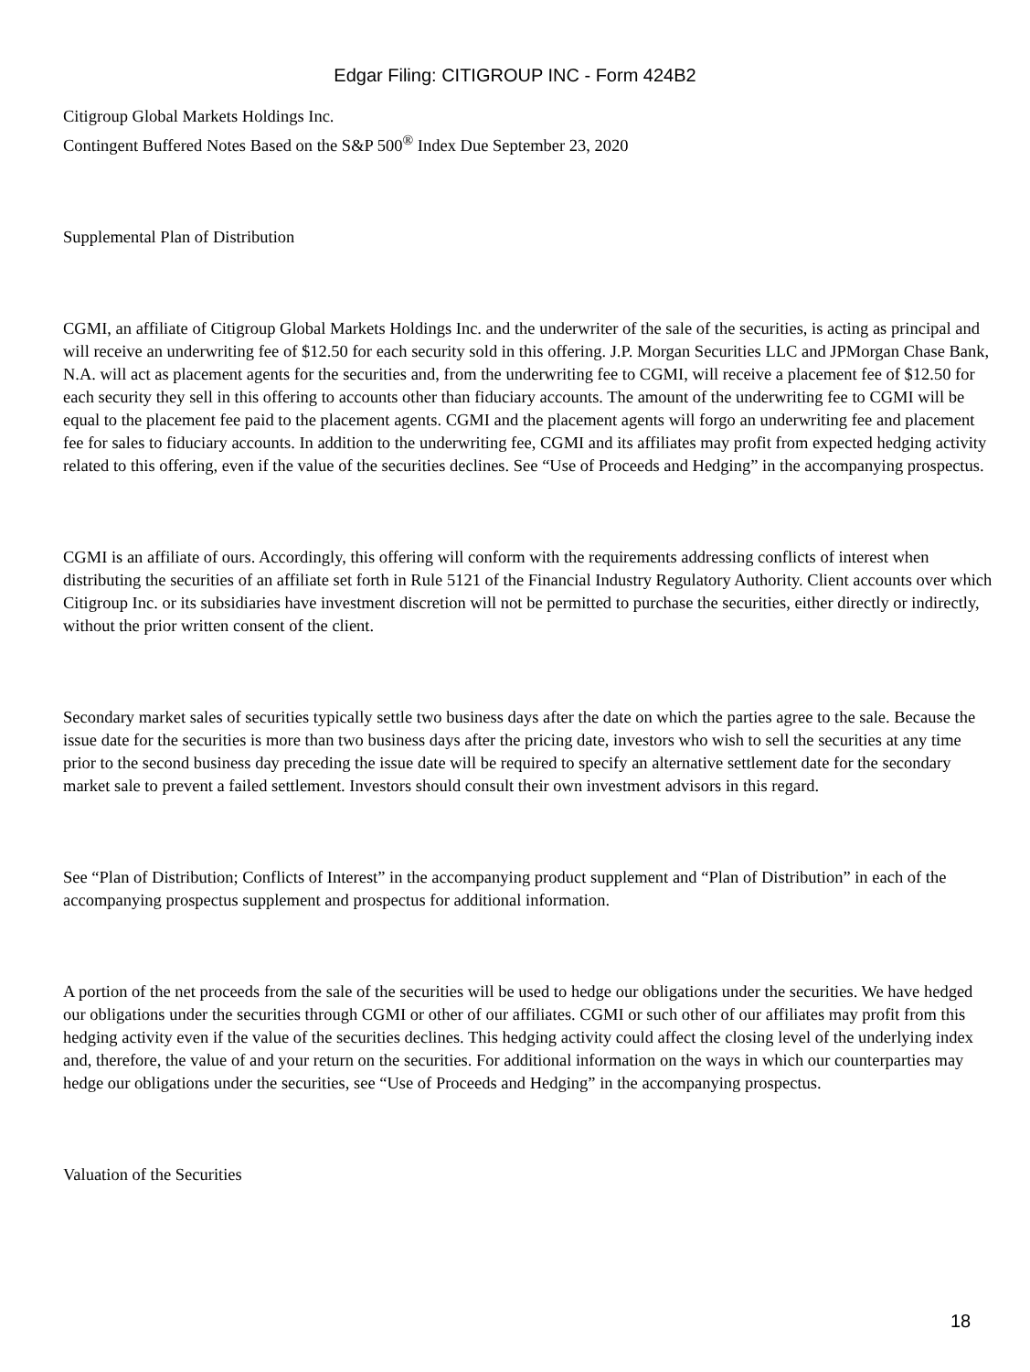Edgar Filing: CITIGROUP INC - Form 424B2
Citigroup Global Markets Holdings Inc.
Contingent Buffered Notes Based on the S&P 500<sup>®</sup> Index Due September 23, 2020
Supplemental Plan of Distribution
CGMI, an affiliate of Citigroup Global Markets Holdings Inc. and the underwriter of the sale of the securities, is acting as principal and will receive an underwriting fee of $12.50 for each security sold in this offering. J.P. Morgan Securities LLC and JPMorgan Chase Bank, N.A. will act as placement agents for the securities and, from the underwriting fee to CGMI, will receive a placement fee of $12.50 for each security they sell in this offering to accounts other than fiduciary accounts. The amount of the underwriting fee to CGMI will be equal to the placement fee paid to the placement agents. CGMI and the placement agents will forgo an underwriting fee and placement fee for sales to fiduciary accounts. In addition to the underwriting fee, CGMI and its affiliates may profit from expected hedging activity related to this offering, even if the value of the securities declines. See “Use of Proceeds and Hedging” in the accompanying prospectus.
CGMI is an affiliate of ours. Accordingly, this offering will conform with the requirements addressing conflicts of interest when distributing the securities of an affiliate set forth in Rule 5121 of the Financial Industry Regulatory Authority. Client accounts over which Citigroup Inc. or its subsidiaries have investment discretion will not be permitted to purchase the securities, either directly or indirectly, without the prior written consent of the client.
Secondary market sales of securities typically settle two business days after the date on which the parties agree to the sale. Because the issue date for the securities is more than two business days after the pricing date, investors who wish to sell the securities at any time prior to the second business day preceding the issue date will be required to specify an alternative settlement date for the secondary market sale to prevent a failed settlement. Investors should consult their own investment advisors in this regard.
See “Plan of Distribution; Conflicts of Interest” in the accompanying product supplement and “Plan of Distribution” in each of the accompanying prospectus supplement and prospectus for additional information.
A portion of the net proceeds from the sale of the securities will be used to hedge our obligations under the securities. We have hedged our obligations under the securities through CGMI or other of our affiliates. CGMI or such other of our affiliates may profit from this hedging activity even if the value of the securities declines. This hedging activity could affect the closing level of the underlying index and, therefore, the value of and your return on the securities. For additional information on the ways in which our counterparties may hedge our obligations under the securities, see “Use of Proceeds and Hedging” in the accompanying prospectus.
Valuation of the Securities
18